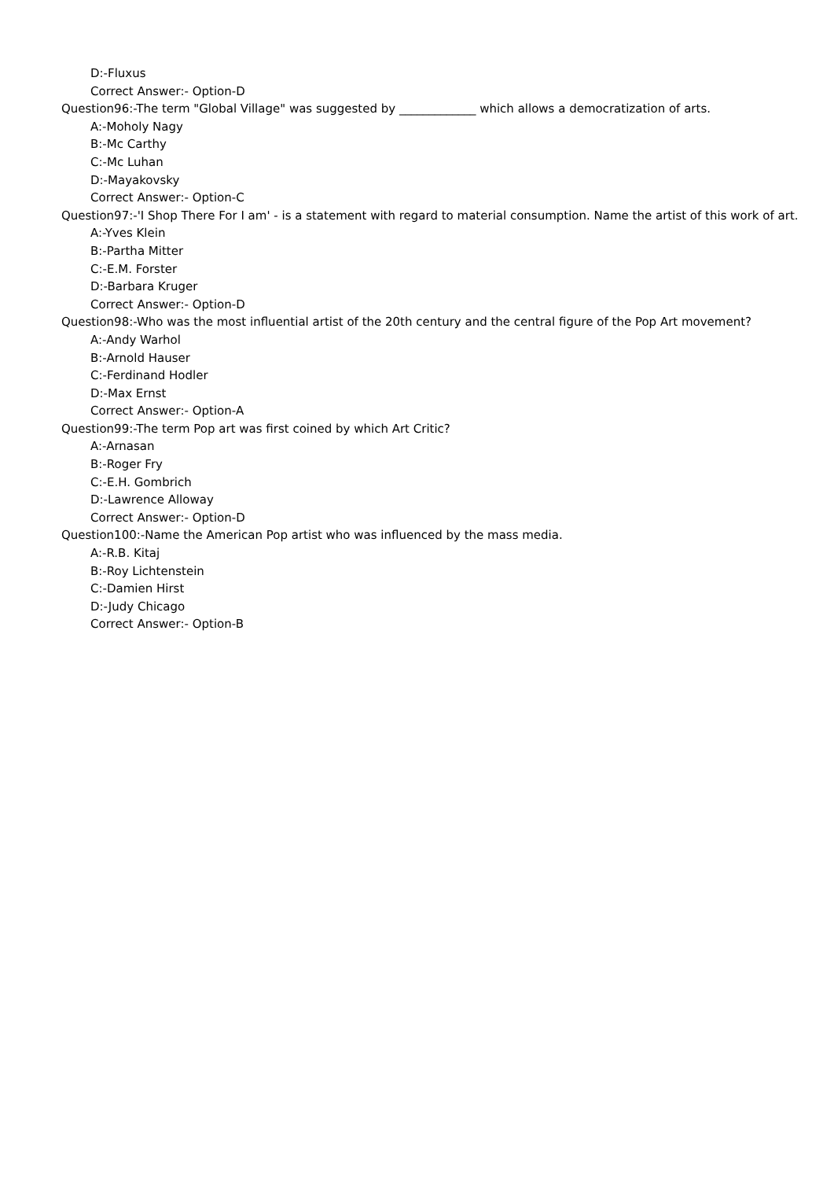D:-Fluxus
Correct Answer:- Option-D
Question96:-The term "Global Village" was suggested by _____________ which allows a democratization of arts.
A:-Moholy Nagy
B:-Mc Carthy
C:-Mc Luhan
D:-Mayakovsky
Correct Answer:- Option-C
Question97:-'I Shop There For I am' - is a statement with regard to material consumption. Name the artist of this work of art.
A:-Yves Klein
B:-Partha Mitter
C:-E.M. Forster
D:-Barbara Kruger
Correct Answer:- Option-D
Question98:-Who was the most influential artist of the 20th century and the central figure of the Pop Art movement?
A:-Andy Warhol
B:-Arnold Hauser
C:-Ferdinand Hodler
D:-Max Ernst
Correct Answer:- Option-A
Question99:-The term Pop art was first coined by which Art Critic?
A:-Arnasan
B:-Roger Fry
C:-E.H. Gombrich
D:-Lawrence Alloway
Correct Answer:- Option-D
Question100:-Name the American Pop artist who was influenced by the mass media.
A:-R.B. Kitaj
B:-Roy Lichtenstein
C:-Damien Hirst
D:-Judy Chicago
Correct Answer:- Option-B